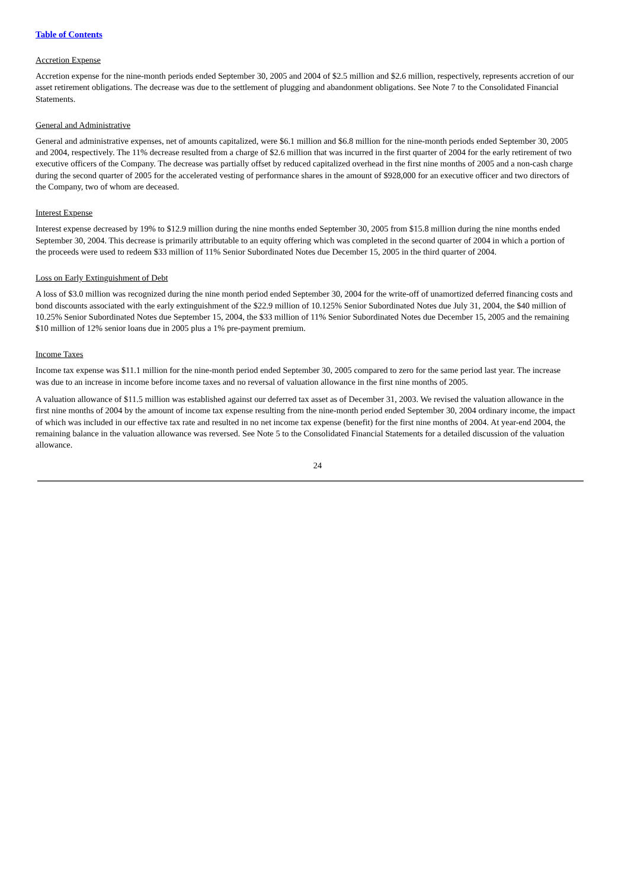Table of Contents
Accretion Expense
Accretion expense for the nine-month periods ended September 30, 2005 and 2004 of $2.5 million and $2.6 million, respectively, represents accretion of our asset retirement obligations. The decrease was due to the settlement of plugging and abandonment obligations. See Note 7 to the Consolidated Financial Statements.
General and Administrative
General and administrative expenses, net of amounts capitalized, were $6.1 million and $6.8 million for the nine-month periods ended September 30, 2005 and 2004, respectively. The 11% decrease resulted from a charge of $2.6 million that was incurred in the first quarter of 2004 for the early retirement of two executive officers of the Company. The decrease was partially offset by reduced capitalized overhead in the first nine months of 2005 and a non-cash charge during the second quarter of 2005 for the accelerated vesting of performance shares in the amount of $928,000 for an executive officer and two directors of the Company, two of whom are deceased.
Interest Expense
Interest expense decreased by 19% to $12.9 million during the nine months ended September 30, 2005 from $15.8 million during the nine months ended September 30, 2004. This decrease is primarily attributable to an equity offering which was completed in the second quarter of 2004 in which a portion of the proceeds were used to redeem $33 million of 11% Senior Subordinated Notes due December 15, 2005 in the third quarter of 2004.
Loss on Early Extinguishment of Debt
A loss of $3.0 million was recognized during the nine month period ended September 30, 2004 for the write-off of unamortized deferred financing costs and bond discounts associated with the early extinguishment of the $22.9 million of 10.125% Senior Subordinated Notes due July 31, 2004, the $40 million of 10.25% Senior Subordinated Notes due September 15, 2004, the $33 million of 11% Senior Subordinated Notes due December 15, 2005 and the remaining $10 million of 12% senior loans due in 2005 plus a 1% pre-payment premium.
Income Taxes
Income tax expense was $11.1 million for the nine-month period ended September 30, 2005 compared to zero for the same period last year. The increase was due to an increase in income before income taxes and no reversal of valuation allowance in the first nine months of 2005.
A valuation allowance of $11.5 million was established against our deferred tax asset as of December 31, 2003. We revised the valuation allowance in the first nine months of 2004 by the amount of income tax expense resulting from the nine-month period ended September 30, 2004 ordinary income, the impact of which was included in our effective tax rate and resulted in no net income tax expense (benefit) for the first nine months of 2004. At year-end 2004, the remaining balance in the valuation allowance was reversed. See Note 5 to the Consolidated Financial Statements for a detailed discussion of the valuation allowance.
24